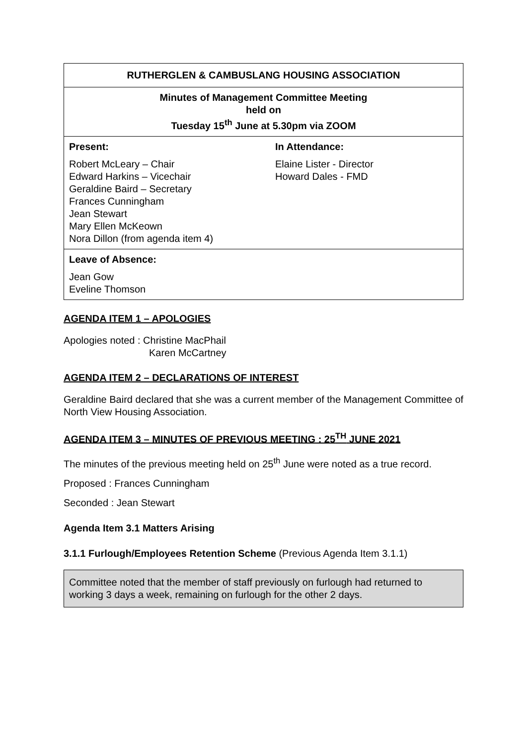| RUTHERGLEN & CAMBUSLANG HOUSING ASSOCIATION | |
| Minutes of Management Committee Meeting held on Tuesday 15<sup>th</sup> June at 5.30pm via ZOOM | |
| Present: Robert McLeary – Chair Edward Harkins – Vicechair Geraldine Baird – Secretary Frances Cunningham Jean Stewart Mary Ellen McKeown Nora Dillon (from agenda item 4) | In Attendance: Elaine Lister - Director Howard Dales - FMD |
| Leave of Absence: Jean Gow Eveline Thomson | |
AGENDA ITEM 1 – APOLOGIES
Apologies noted : Christine MacPhail
Karen McCartney
AGENDA ITEM 2 – DECLARATIONS OF INTEREST
Geraldine Baird declared that she was a current member of the Management Committee of North View Housing Association.
AGENDA ITEM 3 – MINUTES OF PREVIOUS MEETING : 25<sup>TH</sup> JUNE 2021
The minutes of the previous meeting held on 25<sup>th</sup> June were noted as a true record.
Proposed : Frances Cunningham
Seconded : Jean Stewart
Agenda Item 3.1 Matters Arising
3.1.1 Furlough/Employees Retention Scheme (Previous Agenda Item 3.1.1)
Committee noted that the member of staff previously on furlough had returned to working 3 days a week, remaining on furlough for the other 2 days.